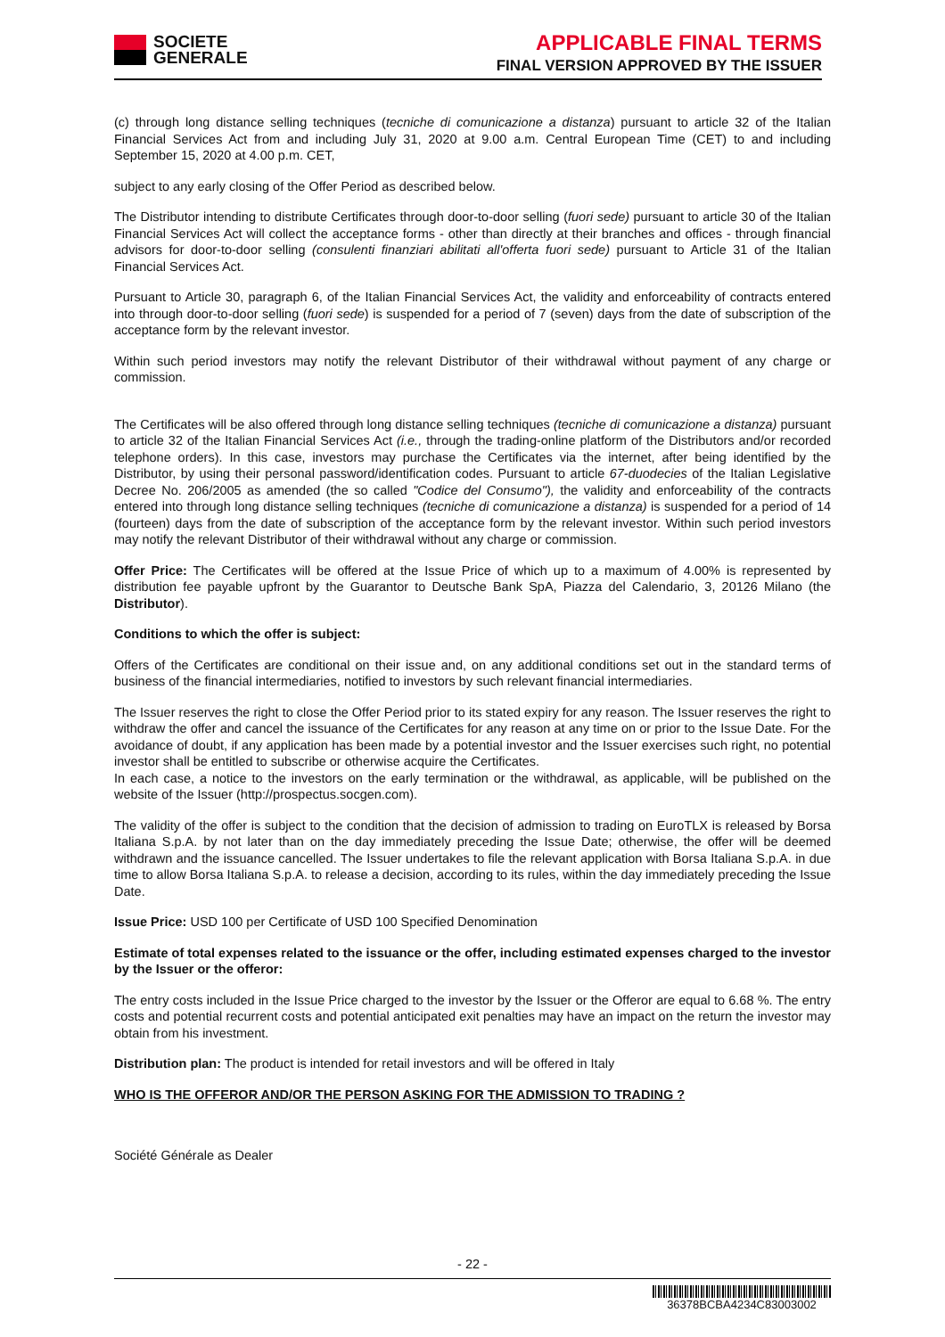SOCIETE
GENERALE
APPLICABLE FINAL TERMS
FINAL VERSION APPROVED BY THE ISSUER
(c) through long distance selling techniques (tecniche di comunicazione a distanza) pursuant to article 32 of the Italian Financial Services Act from and including July 31, 2020 at 9.00 a.m. Central European Time (CET) to and including September 15, 2020 at 4.00 p.m. CET,
subject to any early closing of the Offer Period as described below.
The Distributor intending to distribute Certificates through door-to-door selling (fuori sede) pursuant to article 30 of the Italian Financial Services Act will collect the acceptance forms - other than directly at their branches and offices - through financial advisors for door-to-door selling (consulenti finanziari abilitati all'offerta fuori sede) pursuant to Article 31 of the Italian Financial Services Act.
Pursuant to Article 30, paragraph 6, of the Italian Financial Services Act, the validity and enforceability of contracts entered into through door-to-door selling (fuori sede) is suspended for a period of 7 (seven) days from the date of subscription of the acceptance form by the relevant investor.
Within such period investors may notify the relevant Distributor of their withdrawal without payment of any charge or commission.
The Certificates will be also offered through long distance selling techniques (tecniche di comunicazione a distanza) pursuant to article 32 of the Italian Financial Services Act (i.e., through the trading-online platform of the Distributors and/or recorded telephone orders). In this case, investors may purchase the Certificates via the internet, after being identified by the Distributor, by using their personal password/identification codes. Pursuant to article 67-duodecies of the Italian Legislative Decree No. 206/2005 as amended (the so called "Codice del Consumo"), the validity and enforceability of the contracts entered into through long distance selling techniques (tecniche di comunicazione a distanza) is suspended for a period of 14 (fourteen) days from the date of subscription of the acceptance form by the relevant investor. Within such period investors may notify the relevant Distributor of their withdrawal without any charge or commission.
Offer Price: The Certificates will be offered at the Issue Price of which up to a maximum of 4.00% is represented by distribution fee payable upfront by the Guarantor to Deutsche Bank SpA, Piazza del Calendario, 3, 20126 Milano (the Distributor).
Conditions to which the offer is subject:
Offers of the Certificates are conditional on their issue and, on any additional conditions set out in the standard terms of business of the financial intermediaries, notified to investors by such relevant financial intermediaries.
The Issuer reserves the right to close the Offer Period prior to its stated expiry for any reason. The Issuer reserves the right to withdraw the offer and cancel the issuance of the Certificates for any reason at any time on or prior to the Issue Date. For the avoidance of doubt, if any application has been made by a potential investor and the Issuer exercises such right, no potential investor shall be entitled to subscribe or otherwise acquire the Certificates.
In each case, a notice to the investors on the early termination or the withdrawal, as applicable, will be published on the website of the Issuer (http://prospectus.socgen.com).
The validity of the offer is subject to the condition that the decision of admission to trading on EuroTLX is released by Borsa Italiana S.p.A. by not later than on the day immediately preceding the Issue Date; otherwise, the offer will be deemed withdrawn and the issuance cancelled. The Issuer undertakes to file the relevant application with Borsa Italiana S.p.A. in due time to allow Borsa Italiana S.p.A. to release a decision, according to its rules, within the day immediately preceding the Issue Date.
Issue Price: USD 100 per Certificate of USD 100 Specified Denomination
Estimate of total expenses related to the issuance or the offer, including estimated expenses charged to the investor by the Issuer or the offeror:
The entry costs included in the Issue Price charged to the investor by the Issuer or the Offeror are equal to 6.68 %. The entry costs and potential recurrent costs and potential anticipated exit penalties may have an impact on the return the investor may obtain from his investment.
Distribution plan: The product is intended for retail investors and will be offered in Italy
WHO IS THE OFFEROR AND/OR THE PERSON ASKING FOR THE ADMISSION TO TRADING ?
Société Générale as Dealer
- 22 -
36378BCBA4234C83003002